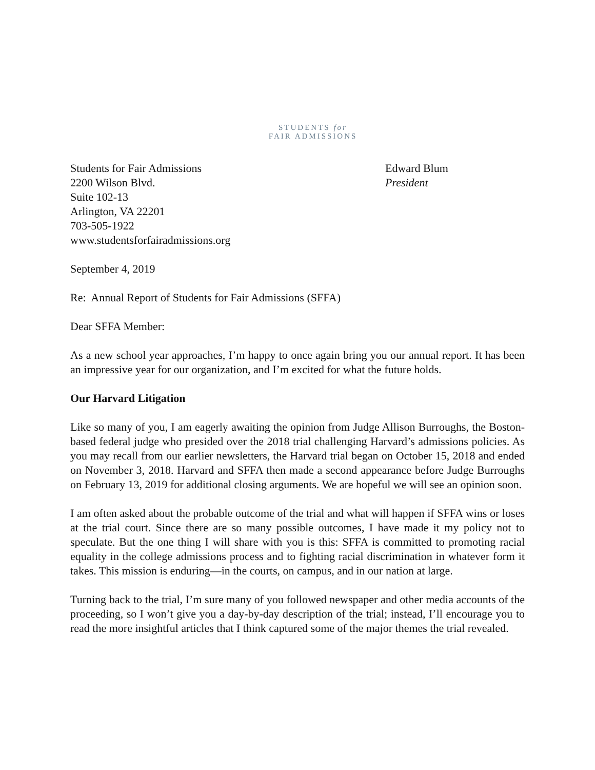STUDENTS for
FAIR ADMISSIONS
Students for Fair Admissions
2200 Wilson Blvd.
Suite 102-13
Arlington, VA 22201
703-505-1922
www.studentsforfairadmissions.org
Edward Blum
President
September 4, 2019
Re: Annual Report of Students for Fair Admissions (SFFA)
Dear SFFA Member:
As a new school year approaches, I’m happy to once again bring you our annual report. It has been an impressive year for our organization, and I’m excited for what the future holds.
Our Harvard Litigation
Like so many of you, I am eagerly awaiting the opinion from Judge Allison Burroughs, the Boston-based federal judge who presided over the 2018 trial challenging Harvard’s admissions policies. As you may recall from our earlier newsletters, the Harvard trial began on October 15, 2018 and ended on November 3, 2018. Harvard and SFFA then made a second appearance before Judge Burroughs on February 13, 2019 for additional closing arguments. We are hopeful we will see an opinion soon.
I am often asked about the probable outcome of the trial and what will happen if SFFA wins or loses at the trial court. Since there are so many possible outcomes, I have made it my policy not to speculate. But the one thing I will share with you is this: SFFA is committed to promoting racial equality in the college admissions process and to fighting racial discrimination in whatever form it takes. This mission is enduring—in the courts, on campus, and in our nation at large.
Turning back to the trial, I’m sure many of you followed newspaper and other media accounts of the proceeding, so I won’t give you a day-by-day description of the trial; instead, I’ll encourage you to read the more insightful articles that I think captured some of the major themes the trial revealed.